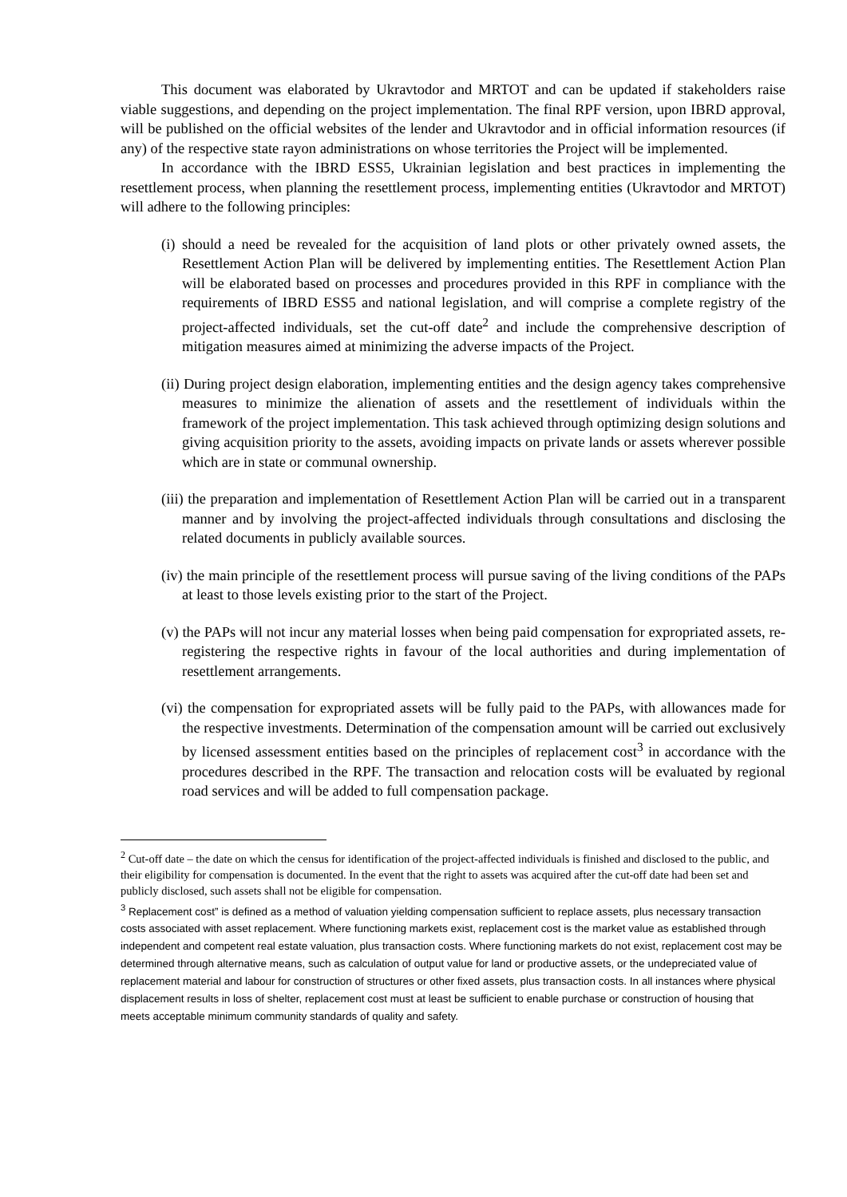This document was elaborated by Ukravtodor and MRTOT and can be updated if stakeholders raise viable suggestions, and depending on the project implementation. The final RPF version, upon IBRD approval, will be published on the official websites of the lender and Ukravtodor and in official information resources (if any) of the respective state rayon administrations on whose territories the Project will be implemented.
In accordance with the IBRD ESS5, Ukrainian legislation and best practices in implementing the resettlement process, when planning the resettlement process, implementing entities (Ukravtodor and MRTOT) will adhere to the following principles:
(i) should a need be revealed for the acquisition of land plots or other privately owned assets, the Resettlement Action Plan will be delivered by implementing entities. The Resettlement Action Plan will be elaborated based on processes and procedures provided in this RPF in compliance with the requirements of IBRD ESS5 and national legislation, and will comprise a complete registry of the project-affected individuals, set the cut-off date<sup>2</sup> and include the comprehensive description of mitigation measures aimed at minimizing the adverse impacts of the Project.
(ii) During project design elaboration, implementing entities and the design agency takes comprehensive measures to minimize the alienation of assets and the resettlement of individuals within the framework of the project implementation. This task achieved through optimizing design solutions and giving acquisition priority to the assets, avoiding impacts on private lands or assets wherever possible which are in state or communal ownership.
(iii) the preparation and implementation of Resettlement Action Plan will be carried out in a transparent manner and by involving the project-affected individuals through consultations and disclosing the related documents in publicly available sources.
(iv) the main principle of the resettlement process will pursue saving of the living conditions of the PAPs at least to those levels existing prior to the start of the Project.
(v) the PAPs will not incur any material losses when being paid compensation for expropriated assets, re-registering the respective rights in favour of the local authorities and during implementation of resettlement arrangements.
(vi) the compensation for expropriated assets will be fully paid to the PAPs, with allowances made for the respective investments. Determination of the compensation amount will be carried out exclusively by licensed assessment entities based on the principles of replacement cost<sup>3</sup> in accordance with the procedures described in the RPF. The transaction and relocation costs will be evaluated by regional road services and will be added to full compensation package.
<sup>2</sup> Cut-off date – the date on which the census for identification of the project-affected individuals is finished and disclosed to the public, and their eligibility for compensation is documented. In the event that the right to assets was acquired after the cut-off date had been set and publicly disclosed, such assets shall not be eligible for compensation.
<sup>3</sup> Replacement cost” is defined as a method of valuation yielding compensation sufficient to replace assets, plus necessary transaction costs associated with asset replacement. Where functioning markets exist, replacement cost is the market value as established through independent and competent real estate valuation, plus transaction costs. Where functioning markets do not exist, replacement cost may be determined through alternative means, such as calculation of output value for land or productive assets, or the undepreciated value of replacement material and labour for construction of structures or other fixed assets, plus transaction costs. In all instances where physical displacement results in loss of shelter, replacement cost must at least be sufficient to enable purchase or construction of housing that meets acceptable minimum community standards of quality and safety.